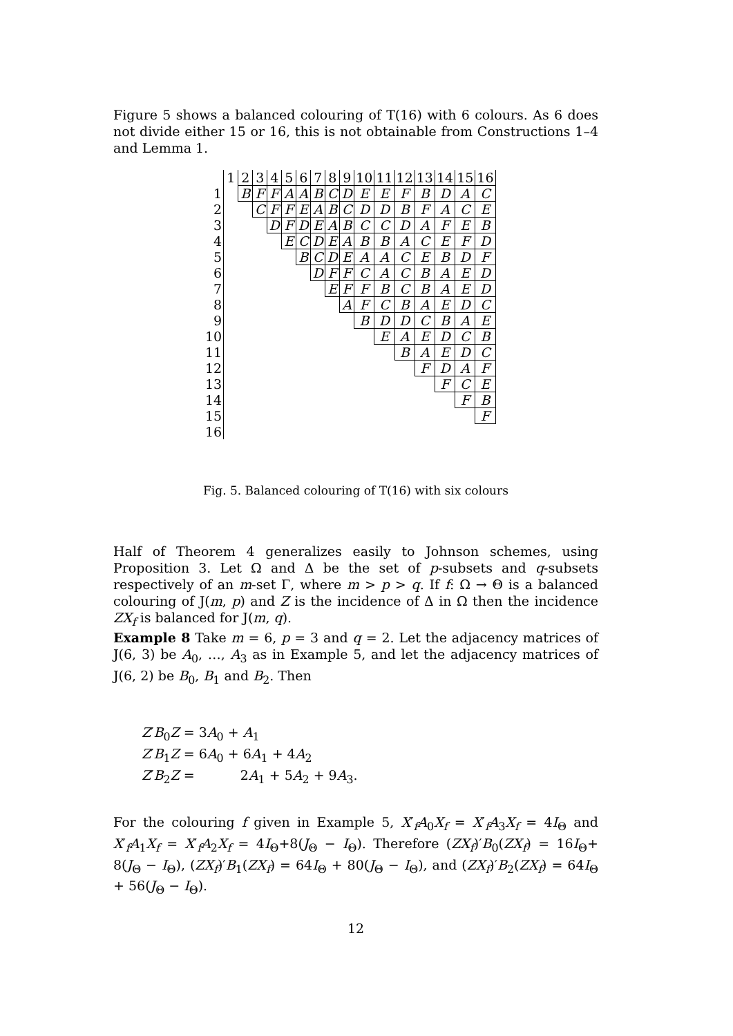Figure 5 shows a balanced colouring of T(16) with 6 colours. As 6 does not divide either 15 or 16, this is not obtainable from Constructions 1–4 and Lemma 1.
| | 1 | 2 | 3 | 4 | 5 | 6 | 7 | 8 | 9 | 10 | 11 | 12 | 13 | 14 | 15 | 16 |
| --- | --- | --- | --- | --- | --- | --- | --- | --- | --- | --- | --- | --- | --- | --- | --- | --- |
| 1 | | B | F | F | A | A | B | C | D | E | E | F | B | D | A | C |
| 2 | | | C | F | F | E | A | B | C | D | D | B | F | A | C | E |
| 3 | | | | D | F | D | E | A | B | C | C | D | A | F | E | B |
| 4 | | | | | E | C | D | E | A | B | B | A | C | E | F | D |
| 5 | | | | | | B | C | D | E | A | A | C | E | B | D | F |
| 6 | | | | | | | D | F | F | C | A | C | B | A | E | D |
| 7 | | | | | | | | E | F | F | B | C | B | A | E | D |
| 8 | | | | | | | | | A | F | C | B | A | E | D | C |
| 9 | | | | | | | | | | B | D | D | C | B | A | E |
| 10 | | | | | | | | | | | E | A | E | D | C | B |
| 11 | | | | | | | | | | | | B | A | E | D | C |
| 12 | | | | | | | | | | | | | F | D | A | F |
| 13 | | | | | | | | | | | | | | F | C | E |
| 14 | | | | | | | | | | | | | | | F | B |
| 15 | | | | | | | | | | | | | | | | F |
| 16 | | | | | | | | | | | | | | | | |
Fig. 5. Balanced colouring of T(16) with six colours
Half of Theorem 4 generalizes easily to Johnson schemes, using Proposition 3. Let Ω and Δ be the set of p-subsets and q-subsets respectively of an m-set Γ, where m > p > q. If f: Ω → Θ is a balanced colouring of J(m, p) and Z is the incidence of Δ in Ω then the incidence ZX<sub>f</sub> is balanced for J(m, q).
Example 8 Take m = 6, p = 3 and q = 2. Let the adjacency matrices of J(6, 3) be A<sub>0</sub>, …, A<sub>3</sub> as in Example 5, and let the adjacency matrices of J(6, 2) be B<sub>0</sub>, B<sub>1</sub> and B<sub>2</sub>. Then
Z′B<sub>0</sub>Z = 3A<sub>0</sub> + A<sub>1</sub>
Z′B<sub>1</sub>Z = 6A<sub>0</sub> + 6A<sub>1</sub> + 4A<sub>2</sub>
Z′B<sub>2</sub>Z = 2A<sub>1</sub> + 5A<sub>2</sub> + 9A<sub>3</sub>.
For the colouring f given in Example 5, X′<sub>f</sub>A<sub>0</sub>X<sub>f</sub> = X′<sub>f</sub>A<sub>3</sub>X<sub>f</sub> = 4I<sub>Θ</sub> and X′<sub>f</sub>A<sub>1</sub>X<sub>f</sub> = X′<sub>f</sub>A<sub>2</sub>X<sub>f</sub> = 4I<sub>Θ</sub>+8(J<sub>Θ</sub> − I<sub>Θ</sub>). Therefore (ZX<sub>f</sub>)′B<sub>0</sub>(ZX<sub>f</sub>) = 16I<sub>Θ</sub>+ 8(J<sub>Θ</sub> − I<sub>Θ</sub>), (ZX<sub>f</sub>)′B<sub>1</sub>(ZX<sub>f</sub>) = 64I<sub>Θ</sub> + 80(J<sub>Θ</sub> − I<sub>Θ</sub>), and (ZX<sub>f</sub>)′B<sub>2</sub>(ZX<sub>f</sub>) = 64I<sub>Θ</sub> + 56(J<sub>Θ</sub> − I<sub>Θ</sub>).
12